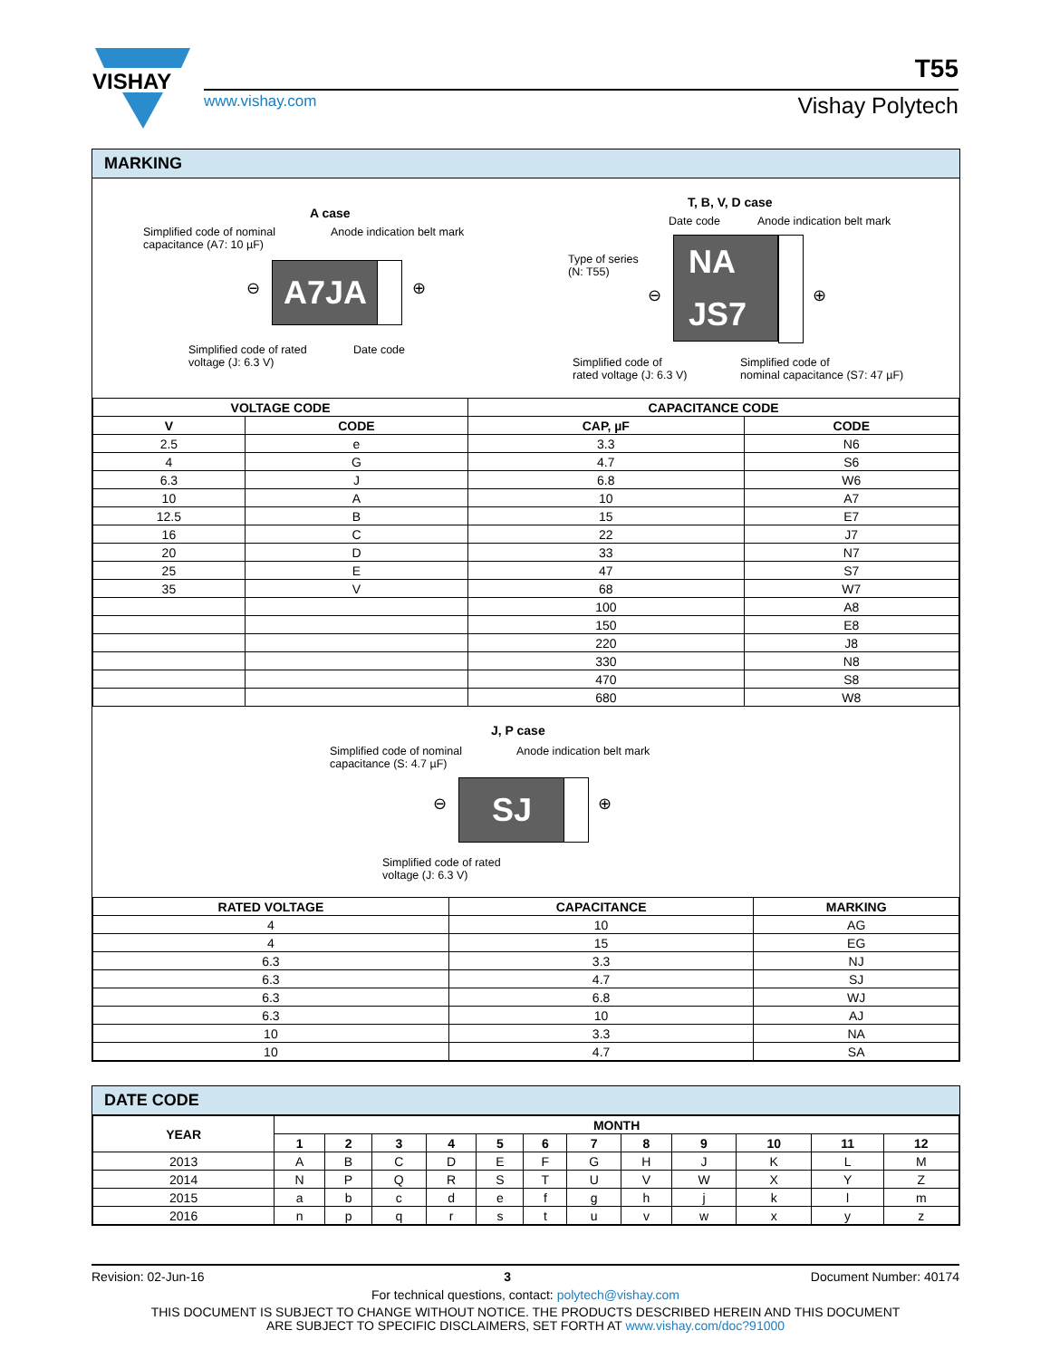VISHAY
www.vishay.com
T55
Vishay Polytech
MARKING
A case
Simplified code of nominal
capacitance (A7: 10 µF)
Anode indication belt mark
⊖ A7JA ⊕
Simplified code of rated
voltage (J: 6.3 V)
Date code
T, B, V, D case
Date code Anode indication belt mark
Type of series
(N: T55)
⊖
NA
JS7
⊕
Simplified code of
rated voltage (J: 6.3 V)
Simplified code of
nominal capacitance (S7: 47 µF)
| VOLTAGE CODE | | CAPACITANCE CODE | |
| --- | --- | --- | --- |
| V | CODE | CAP, µF | CODE |
| 2.5 | e | 3.3 | N6 |
| 4 | G | 4.7 | S6 |
| 6.3 | J | 6.8 | W6 |
| 10 | A | 10 | A7 |
| 12.5 | B | 15 | E7 |
| 16 | C | 22 | J7 |
| 20 | D | 33 | N7 |
| 25 | E | 47 | S7 |
| 35 | V | 68 | W7 |
| | | 100 | A8 |
| | | 150 | E8 |
| | | 220 | J8 |
| | | 330 | N8 |
| | | 470 | S8 |
| | | 680 | W8 |
J, P case
Simplified code of nominal
capacitance (S: 4.7 µF)
Anode indication belt mark
⊖ SJ ⊕
Simplified code of rated
voltage (J: 6.3 V)
| RATED VOLTAGE | CAPACITANCE | MARKING |
| --- | --- | --- |
| 4 | 10 | AG |
| 4 | 15 | EG |
| 6.3 | 3.3 | NJ |
| 6.3 | 4.7 | SJ |
| 6.3 | 6.8 | WJ |
| 6.3 | 10 | AJ |
| 10 | 3.3 | NA |
| 10 | 4.7 | SA |
DATE CODE
| YEAR | MONTH | | | | | | | | | | | |
| --- | --- | --- | --- | --- | --- | --- | --- | --- | --- | --- | --- | --- |
| | 1 | 2 | 3 | 4 | 5 | 6 | 7 | 8 | 9 | 10 | 11 | 12 |
| 2013 | A | B | C | D | E | F | G | H | J | K | L | M |
| 2014 | N | P | Q | R | S | T | U | V | W | X | Y | Z |
| 2015 | a | b | c | d | e | f | g | h | j | k | l | m |
| 2016 | n | p | q | r | s | t | u | v | w | x | y | z |
Revision: 02-Jun-16 3 Document Number: 40174
For technical questions, contact: polytech@vishay.com
THIS DOCUMENT IS SUBJECT TO CHANGE WITHOUT NOTICE. THE PRODUCTS DESCRIBED HEREIN AND THIS DOCUMENT
ARE SUBJECT TO SPECIFIC DISCLAIMERS, SET FORTH AT www.vishay.com/doc?91000